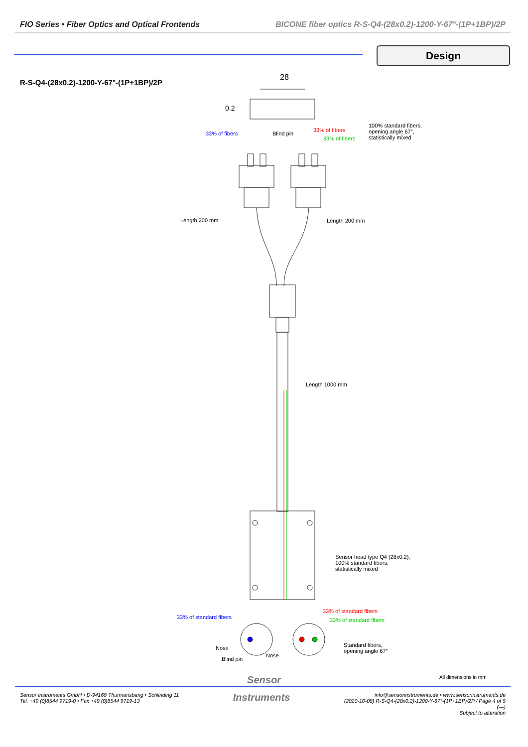FIO Series • Fiber Optics and Optical Frontends BICONE fiber optics R-S-Q4-(28x0.2)-1200-Y-67°-(1P+1BP)/2P
Design
R-S-Q4-(28x0.2)-1200-Y-67°-(1P+1BP)/2P
28
0.2
100% standard fibers,
opening angle 67°,
statistically mixed
33% of fibers Blind pin
33% of fibers
33% of fibers
Length 200 mm Length 200 mm
Length 1000 mm
Sensor head type Q4 (28x0.2),
100% standard fibers,
statistically mixed
33% of standard fibers
33% of standard fibers 33% of standard fibers
Standard fibers,
opening angle 67°
Nose
Nose
Blind pin
All dimensions in mm
Sensor
Sensor Instruments GmbH • D-94169 Thurmansbang • Schlinding 11
Tel. +49 (0)8544 9719-0 • Fax +49 (0)8544 9719-13
Instruments
info@sensorinstruments.de • www.sensorinstruments.de
(2020-10-08) R-S-Q4-(28x0.2)-1200-Y-67°-(1P+1BP)/2P / Page 4 of 5
(—)
Subject to alteration